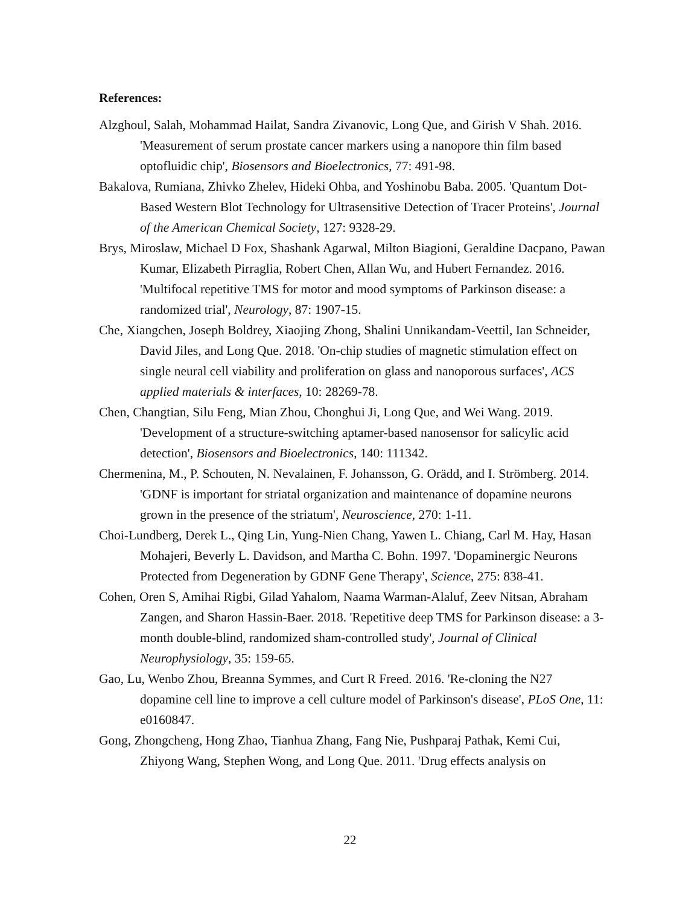References:
Alzghoul, Salah, Mohammad Hailat, Sandra Zivanovic, Long Que, and Girish V Shah. 2016. 'Measurement of serum prostate cancer markers using a nanopore thin film based optofluidic chip', Biosensors and Bioelectronics, 77: 491-98.
Bakalova, Rumiana, Zhivko Zhelev, Hideki Ohba, and Yoshinobu Baba. 2005. 'Quantum Dot-Based Western Blot Technology for Ultrasensitive Detection of Tracer Proteins', Journal of the American Chemical Society, 127: 9328-29.
Brys, Miroslaw, Michael D Fox, Shashank Agarwal, Milton Biagioni, Geraldine Dacpano, Pawan Kumar, Elizabeth Pirraglia, Robert Chen, Allan Wu, and Hubert Fernandez. 2016. 'Multifocal repetitive TMS for motor and mood symptoms of Parkinson disease: a randomized trial', Neurology, 87: 1907-15.
Che, Xiangchen, Joseph Boldrey, Xiaojing Zhong, Shalini Unnikandam-Veettil, Ian Schneider, David Jiles, and Long Que. 2018. 'On-chip studies of magnetic stimulation effect on single neural cell viability and proliferation on glass and nanoporous surfaces', ACS applied materials & interfaces, 10: 28269-78.
Chen, Changtian, Silu Feng, Mian Zhou, Chonghui Ji, Long Que, and Wei Wang. 2019. 'Development of a structure-switching aptamer-based nanosensor for salicylic acid detection', Biosensors and Bioelectronics, 140: 111342.
Chermenina, M., P. Schouten, N. Nevalainen, F. Johansson, G. Orädd, and I. Strömberg. 2014. 'GDNF is important for striatal organization and maintenance of dopamine neurons grown in the presence of the striatum', Neuroscience, 270: 1-11.
Choi-Lundberg, Derek L., Qing Lin, Yung-Nien Chang, Yawen L. Chiang, Carl M. Hay, Hasan Mohajeri, Beverly L. Davidson, and Martha C. Bohn. 1997. 'Dopaminergic Neurons Protected from Degeneration by GDNF Gene Therapy', Science, 275: 838-41.
Cohen, Oren S, Amihai Rigbi, Gilad Yahalom, Naama Warman-Alaluf, Zeev Nitsan, Abraham Zangen, and Sharon Hassin-Baer. 2018. 'Repetitive deep TMS for Parkinson disease: a 3-month double-blind, randomized sham-controlled study', Journal of Clinical Neurophysiology, 35: 159-65.
Gao, Lu, Wenbo Zhou, Breanna Symmes, and Curt R Freed. 2016. 'Re-cloning the N27 dopamine cell line to improve a cell culture model of Parkinson's disease', PLoS One, 11: e0160847.
Gong, Zhongcheng, Hong Zhao, Tianhua Zhang, Fang Nie, Pushparaj Pathak, Kemi Cui, Zhiyong Wang, Stephen Wong, and Long Que. 2011. 'Drug effects analysis on
22